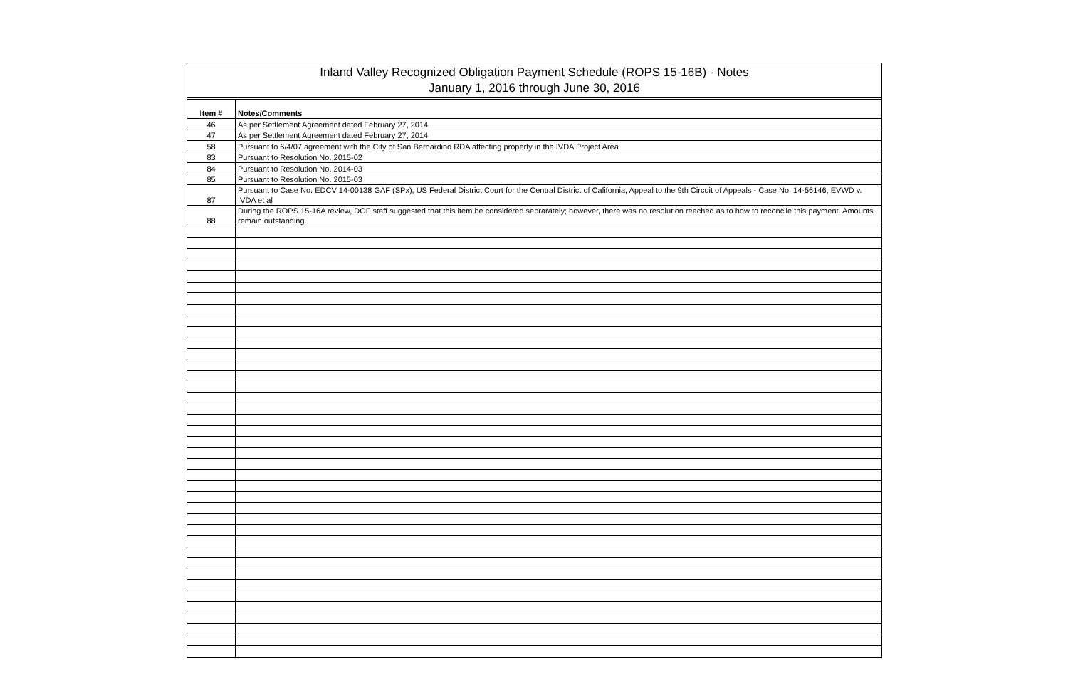Inland Valley Recognized Obligation Payment Schedule (ROPS 15-16B) - Notes
January 1, 2016 through June 30, 2016
| Item # | Notes/Comments |
| --- | --- |
| 46 | As per Settlement Agreement dated February 27, 2014 |
| 47 | As per Settlement Agreement dated February 27, 2014 |
| 58 | Pursuant to 6/4/07 agreement with the City of San Bernardino RDA affecting property in the IVDA Project Area |
| 83 | Pursuant to Resolution No. 2015-02 |
| 84 | Pursuant to Resolution No. 2014-03 |
| 85 | Pursuant to Resolution No. 2015-03 |
| 87 | Pursuant to Case No. EDCV 14-00138 GAF (SPx), US Federal District Court for the Central District of California, Appeal to the 9th Circuit of Appeals - Case No. 14-56146; EVWD v. IVDA et al |
| 88 | During the ROPS 15-16A review, DOF staff suggested that this item be considered seprarately; however, there was no resolution reached as to how to reconcile this payment. Amounts remain outstanding. |